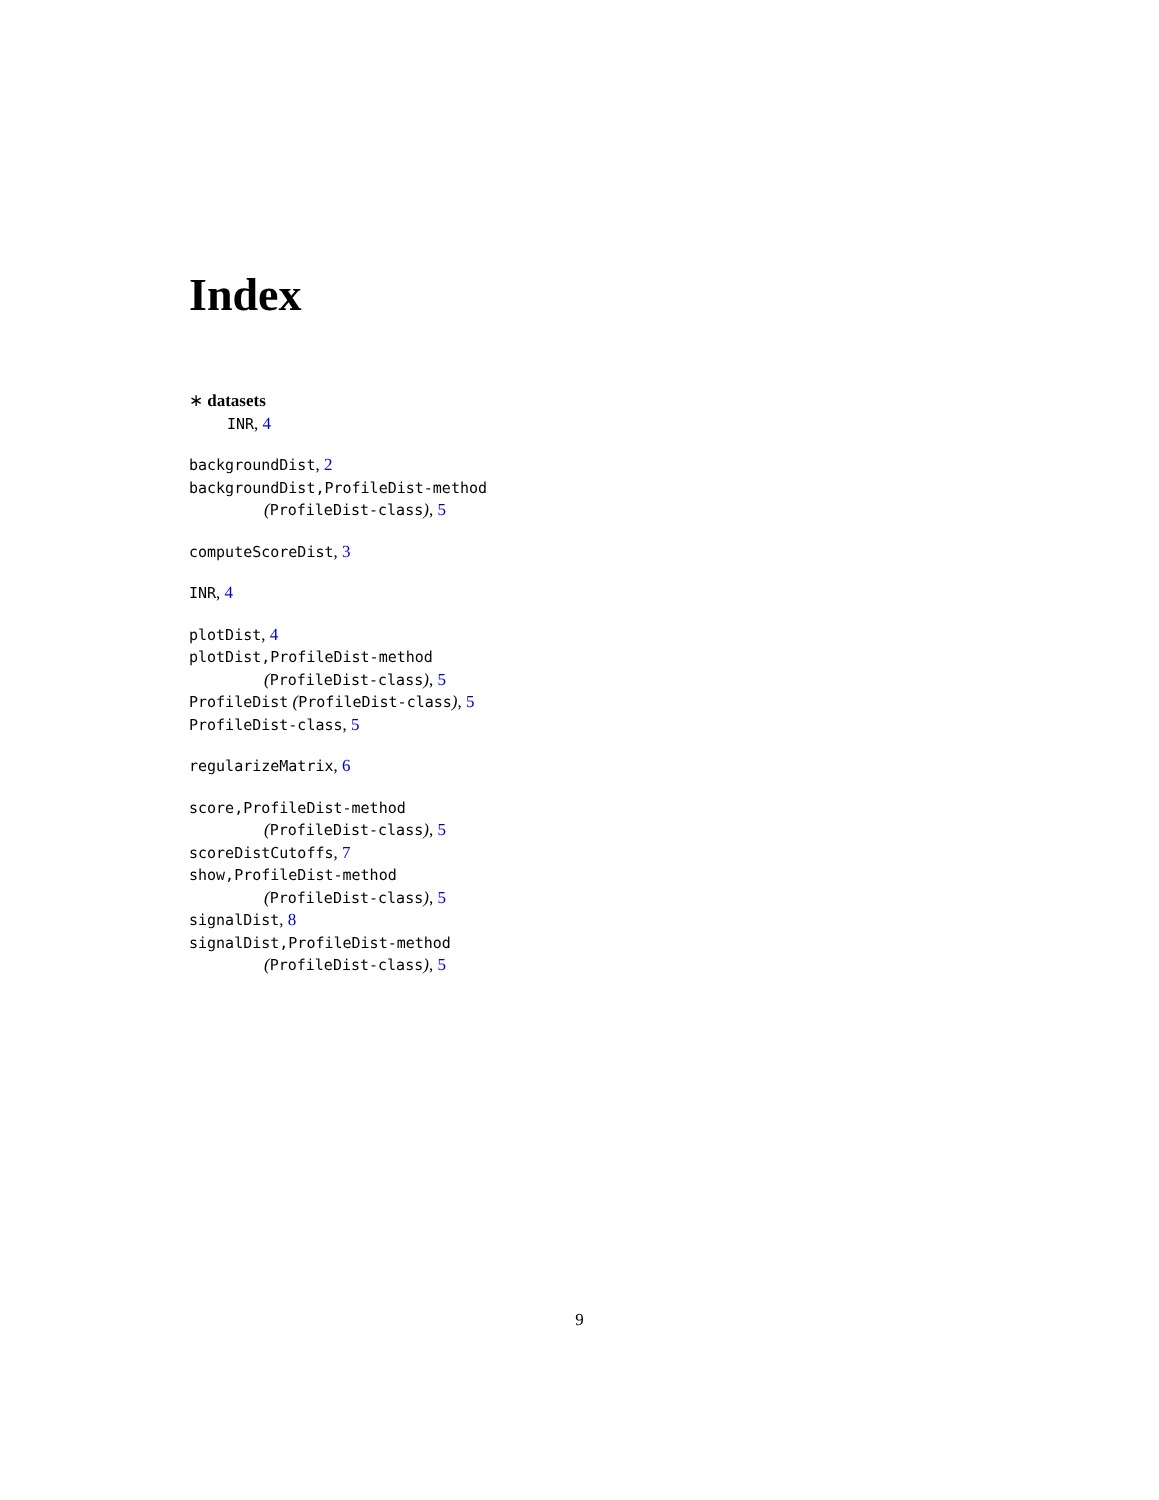Index
∗ datasets
INR, 4
backgroundDist, 2
backgroundDist,ProfileDist-method
(ProfileDist-class), 5
computeScoreDist, 3
INR, 4
plotDist, 4
plotDist,ProfileDist-method
(ProfileDist-class), 5
ProfileDist (ProfileDist-class), 5
ProfileDist-class, 5
regularizeMatrix, 6
score,ProfileDist-method
(ProfileDist-class), 5
scoreDistCutoffs, 7
show,ProfileDist-method
(ProfileDist-class), 5
signalDist, 8
signalDist,ProfileDist-method
(ProfileDist-class), 5
9